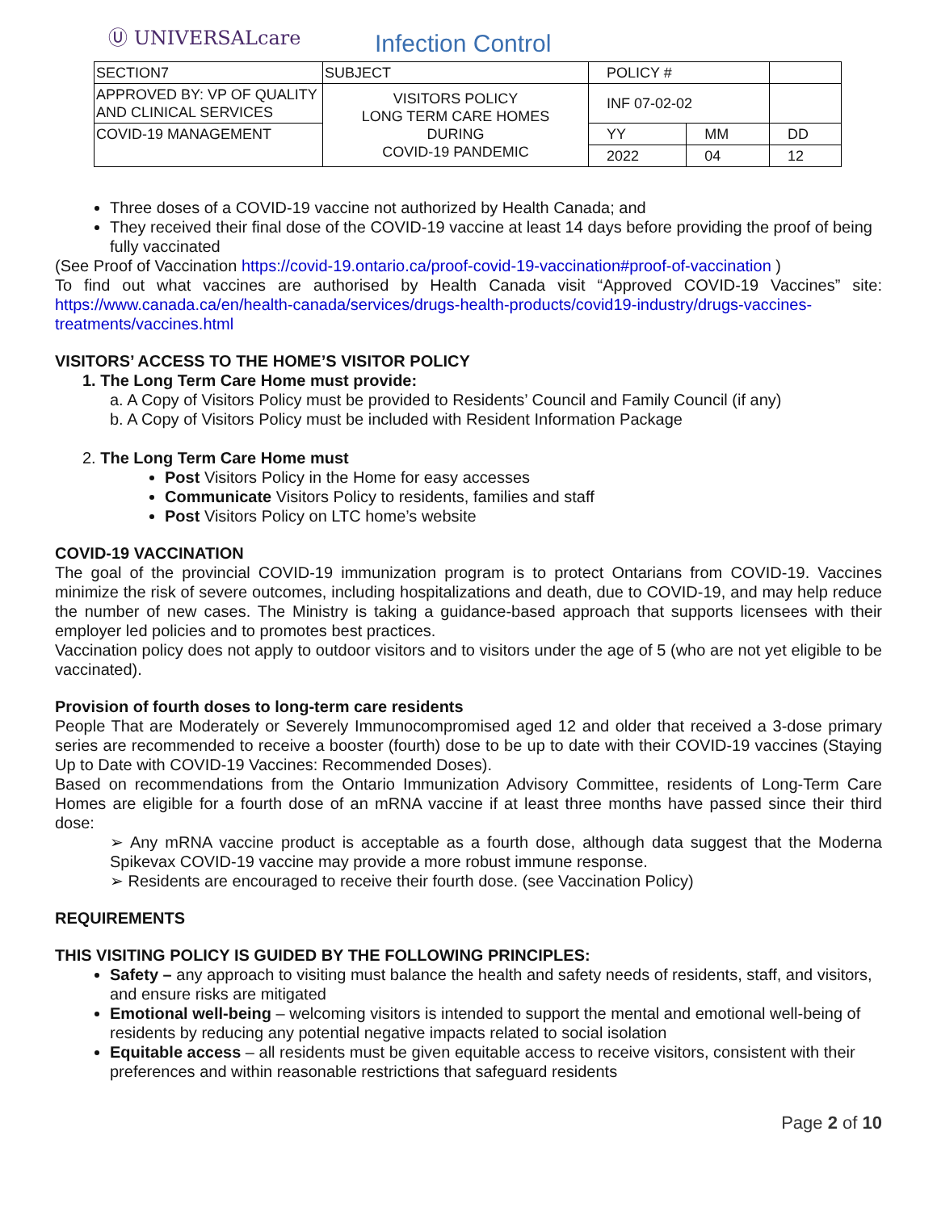Ⓤ UNIVERSALcare
Infection Control
| SECTION7 | SUBJECT | POLICY # | | |
| APPROVED BY: VP OF QUALITY AND CLINICAL SERVICES | VISITORS POLICY LONG TERM CARE HOMES DURING COVID-19 PANDEMIC | INF 07-02-02 | | |
| COVID-19 MANAGEMENT | | YY | MM | DD |
| | | 2022 | 04 | 12 |
Three doses of a COVID-19 vaccine not authorized by Health Canada; and
They received their final dose of the COVID-19 vaccine at least 14 days before providing the proof of being fully vaccinated
(See Proof of Vaccination https://covid-19.ontario.ca/proof-covid-19-vaccination#proof-of-vaccination )
To find out what vaccines are authorised by Health Canada visit “Approved COVID-19 Vaccines” site: https://www.canada.ca/en/health-canada/services/drugs-health-products/covid19-industry/drugs-vaccines-treatments/vaccines.html
VISITORS’ ACCESS TO THE HOME’S VISITOR POLICY
1. The Long Term Care Home must provide:
a. A Copy of Visitors Policy must be provided to Residents’ Council and Family Council (if any)
b. A Copy of Visitors Policy must be included with Resident Information Package
2. The Long Term Care Home must
Post Visitors Policy in the Home for easy accesses
Communicate Visitors Policy to residents, families and staff
Post Visitors Policy on LTC home’s website
COVID-19 VACCINATION
The goal of the provincial COVID-19 immunization program is to protect Ontarians from COVID-19. Vaccines minimize the risk of severe outcomes, including hospitalizations and death, due to COVID-19, and may help reduce the number of new cases. The Ministry is taking a guidance-based approach that supports licensees with their employer led policies and to promotes best practices.
Vaccination policy does not apply to outdoor visitors and to visitors under the age of 5 (who are not yet eligible to be vaccinated).
Provision of fourth doses to long-term care residents
People That are Moderately or Severely Immunocompromised aged 12 and older that received a 3-dose primary series are recommended to receive a booster (fourth) dose to be up to date with their COVID-19 vaccines (Staying Up to Date with COVID-19 Vaccines: Recommended Doses).
Based on recommendations from the Ontario Immunization Advisory Committee, residents of Long-Term Care Homes are eligible for a fourth dose of an mRNA vaccine if at least three months have passed since their third dose:
➢ Any mRNA vaccine product is acceptable as a fourth dose, although data suggest that the Moderna Spikevax COVID-19 vaccine may provide a more robust immune response.
➢ Residents are encouraged to receive their fourth dose. (see Vaccination Policy)
REQUIREMENTS
THIS VISITING POLICY IS GUIDED BY THE FOLLOWING PRINCIPLES:
Safety – any approach to visiting must balance the health and safety needs of residents, staff, and visitors, and ensure risks are mitigated
Emotional well-being – welcoming visitors is intended to support the mental and emotional well-being of residents by reducing any potential negative impacts related to social isolation
Equitable access – all residents must be given equitable access to receive visitors, consistent with their preferences and within reasonable restrictions that safeguard residents
Page 2 of 10